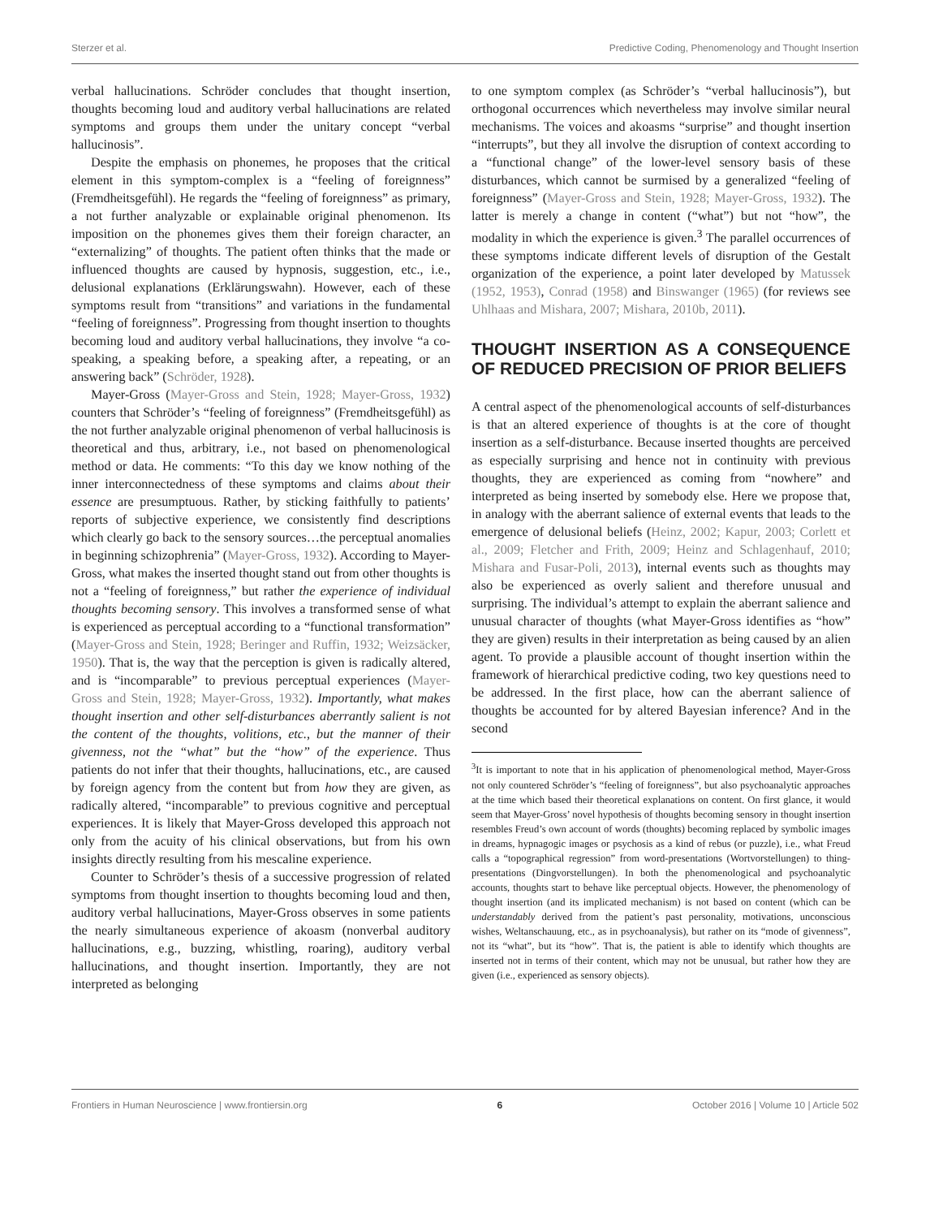Sterzer et al. Predictive Coding, Phenomenology and Thought Insertion
verbal hallucinations. Schröder concludes that thought insertion, thoughts becoming loud and auditory verbal hallucinations are related symptoms and groups them under the unitary concept “verbal hallucinosis”.
Despite the emphasis on phonemes, he proposes that the critical element in this symptom-complex is a “feeling of foreignness” (Fremdheitsgefühl). He regards the “feeling of foreignness” as primary, a not further analyzable or explainable original phenomenon. Its imposition on the phonemes gives them their foreign character, an “externalizing” of thoughts. The patient often thinks that the made or influenced thoughts are caused by hypnosis, suggestion, etc., i.e., delusional explanations (Erklärungswahn). However, each of these symptoms result from “transitions” and variations in the fundamental “feeling of foreignness”. Progressing from thought insertion to thoughts becoming loud and auditory verbal hallucinations, they involve “a co-speaking, a speaking before, a speaking after, a repeating, or an answering back” (Schröder, 1928).
Mayer-Gross (Mayer-Gross and Stein, 1928; Mayer-Gross, 1932) counters that Schröder’s “feeling of foreignness” (Fremdheitsgefühl) as the not further analyzable original phenomenon of verbal hallucinosis is theoretical and thus, arbitrary, i.e., not based on phenomenological method or data. He comments: “To this day we know nothing of the inner interconnectedness of these symptoms and claims about their essence are presumptuous. Rather, by sticking faithfully to patients’ reports of subjective experience, we consistently find descriptions which clearly go back to the sensory sources…the perceptual anomalies in beginning schizophrenia” (Mayer-Gross, 1932). According to Mayer-Gross, what makes the inserted thought stand out from other thoughts is not a “feeling of foreignness,” but rather the experience of individual thoughts becoming sensory. This involves a transformed sense of what is experienced as perceptual according to a “functional transformation” (Mayer-Gross and Stein, 1928; Beringer and Ruffin, 1932; Weizsäcker, 1950). That is, the way that the perception is given is radically altered, and is “incomparable” to previous perceptual experiences (Mayer-Gross and Stein, 1928; Mayer-Gross, 1932). Importantly, what makes thought insertion and other self-disturbances aberrantly salient is not the content of the thoughts, volitions, etc., but the manner of their givenness, not the “what” but the “how” of the experience. Thus patients do not infer that their thoughts, hallucinations, etc., are caused by foreign agency from the content but from how they are given, as radically altered, “incomparable” to previous cognitive and perceptual experiences. It is likely that Mayer-Gross developed this approach not only from the acuity of his clinical observations, but from his own insights directly resulting from his mescaline experience.
Counter to Schröder’s thesis of a successive progression of related symptoms from thought insertion to thoughts becoming loud and then, auditory verbal hallucinations, Mayer-Gross observes in some patients the nearly simultaneous experience of akoasm (nonverbal auditory hallucinations, e.g., buzzing, whistling, roaring), auditory verbal hallucinations, and thought insertion. Importantly, they are not interpreted as belonging
to one symptom complex (as Schröder’s “verbal hallucinosis”), but orthogonal occurrences which nevertheless may involve similar neural mechanisms. The voices and akoasms “surprise” and thought insertion “interrupts”, but they all involve the disruption of context according to a “functional change” of the lower-level sensory basis of these disturbances, which cannot be surmised by a generalized “feeling of foreignness” (Mayer-Gross and Stein, 1928; Mayer-Gross, 1932). The latter is merely a change in content (“what”) but not “how”, the modality in which the experience is given.<sup>3</sup> The parallel occurrences of these symptoms indicate different levels of disruption of the Gestalt organization of the experience, a point later developed by Matussek (1952, 1953), Conrad (1958) and Binswanger (1965) (for reviews see Uhlhaas and Mishara, 2007; Mishara, 2010b, 2011).
THOUGHT INSERTION AS A CONSEQUENCE OF REDUCED PRECISION OF PRIOR BELIEFS
A central aspect of the phenomenological accounts of self-disturbances is that an altered experience of thoughts is at the core of thought insertion as a self-disturbance. Because inserted thoughts are perceived as especially surprising and hence not in continuity with previous thoughts, they are experienced as coming from “nowhere” and interpreted as being inserted by somebody else. Here we propose that, in analogy with the aberrant salience of external events that leads to the emergence of delusional beliefs (Heinz, 2002; Kapur, 2003; Corlett et al., 2009; Fletcher and Frith, 2009; Heinz and Schlagenhauf, 2010; Mishara and Fusar-Poli, 2013), internal events such as thoughts may also be experienced as overly salient and therefore unusual and surprising. The individual’s attempt to explain the aberrant salience and unusual character of thoughts (what Mayer-Gross identifies as “how” they are given) results in their interpretation as being caused by an alien agent. To provide a plausible account of thought insertion within the framework of hierarchical predictive coding, two key questions need to be addressed. In the first place, how can the aberrant salience of thoughts be accounted for by altered Bayesian inference? And in the second
<sup>3</sup> It is important to note that in his application of phenomenological method, Mayer-Gross not only countered Schröder’s “feeling of foreignness”, but also psychoanalytic approaches at the time which based their theoretical explanations on content. On first glance, it would seem that Mayer-Gross’ novel hypothesis of thoughts becoming sensory in thought insertion resembles Freud’s own account of words (thoughts) becoming replaced by symbolic images in dreams, hypnagogic images or psychosis as a kind of rebus (or puzzle), i.e., what Freud calls a “topographical regression” from word-presentations (Wortvorstellungen) to thing-presentations (Dingvorstellungen). In both the phenomenological and psychoanalytic accounts, thoughts start to behave like perceptual objects. However, the phenomenology of thought insertion (and its implicated mechanism) is not based on content (which can be understandably derived from the patient’s past personality, motivations, unconscious wishes, Weltanschauung, etc., as in psychoanalysis), but rather on its “mode of givenness”, not its “what”, but its “how”. That is, the patient is able to identify which thoughts are inserted not in terms of their content, which may not be unusual, but rather how they are given (i.e., experienced as sensory objects).
Frontiers in Human Neuroscience | www.frontiersin.org 6 October 2016 | Volume 10 | Article 502